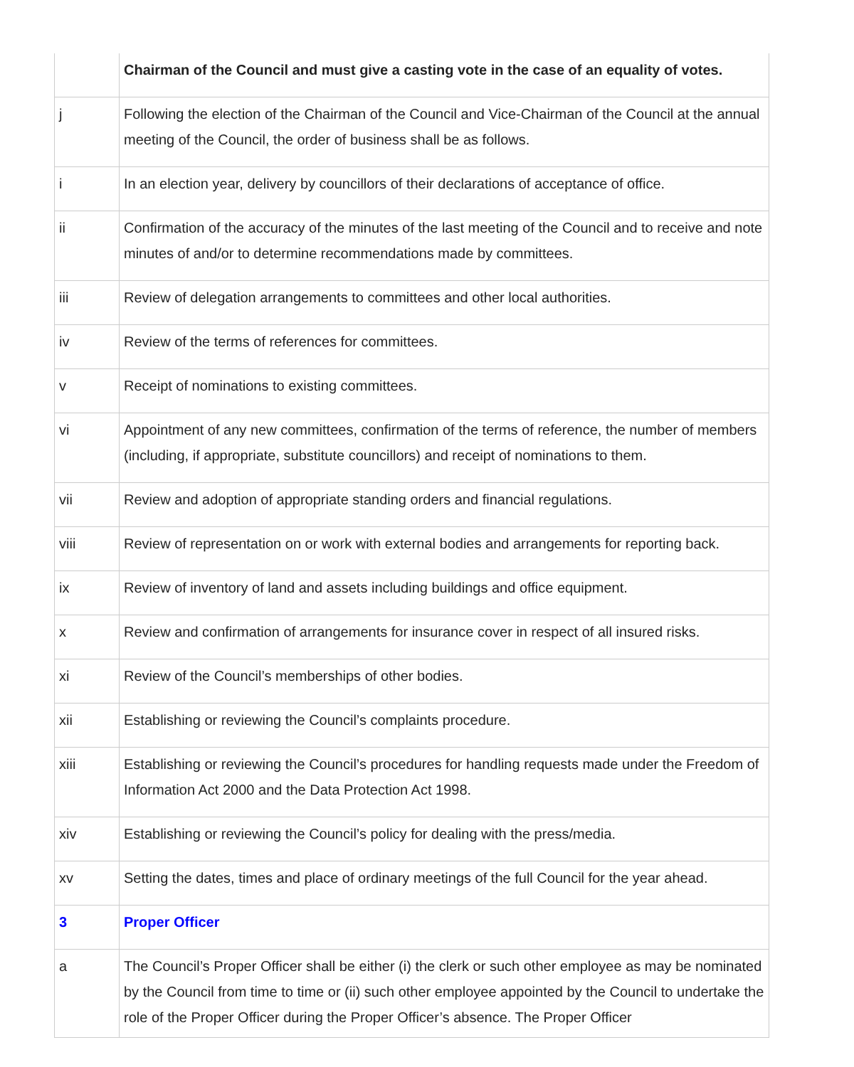| | Chairman of the Council and must give a casting vote in the case of an equality of votes. |
| j | Following the election of the Chairman of the Council and Vice-Chairman of the Council at the annual meeting of the Council, the order of business shall be as follows. |
| i | In an election year, delivery by councillors of their declarations of acceptance of office. |
| ii | Confirmation of the accuracy of the minutes of the last meeting of the Council and to receive and note minutes of and/or to determine recommendations made by committees. |
| iii | Review of delegation arrangements to committees and other local authorities. |
| iv | Review of the terms of references for committees. |
| v | Receipt of nominations to existing committees. |
| vi | Appointment of any new committees, confirmation of the terms of reference, the number of members (including, if appropriate, substitute councillors) and receipt of nominations to them. |
| vii | Review and adoption of appropriate standing orders and financial regulations. |
| viii | Review of representation on or work with external bodies and arrangements for reporting back. |
| ix | Review of inventory of land and assets including buildings and office equipment. |
| x | Review and confirmation of arrangements for insurance cover in respect of all insured risks. |
| xi | Review of the Council’s memberships of other bodies. |
| xii | Establishing or reviewing the Council’s complaints procedure. |
| xiii | Establishing or reviewing the Council’s procedures for handling requests made under the Freedom of Information Act 2000 and the Data Protection Act 1998. |
| xiv | Establishing or reviewing the Council’s policy for dealing with the press/media. |
| xv | Setting the dates, times and place of ordinary meetings of the full Council for the year ahead. |
| 3 | Proper Officer |
| a | The Council’s Proper Officer shall be either (i) the clerk or such other employee as may be nominated by the Council from time to time or (ii) such other employee appointed by the Council to undertake the role of the Proper Officer during the Proper Officer’s absence. The Proper Officer |